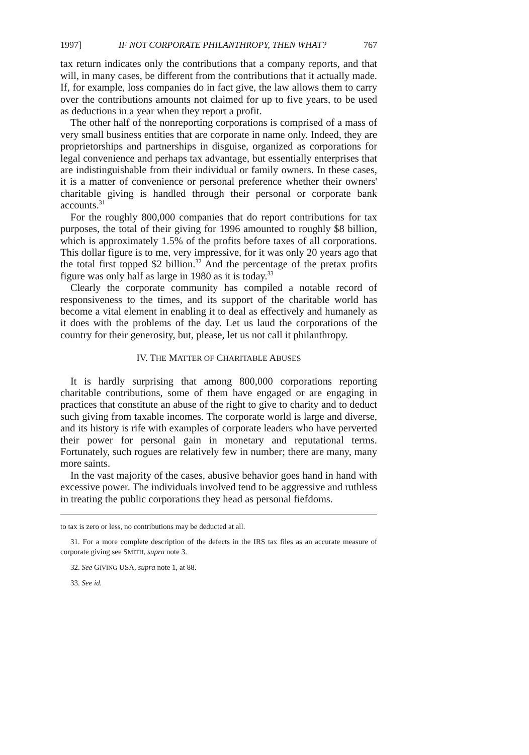1997] IF NOT CORPORATE PHILANTHROPY, THEN WHAT? 767
tax return indicates only the contributions that a company reports, and that will, in many cases, be different from the contributions that it actually made. If, for example, loss companies do in fact give, the law allows them to carry over the contributions amounts not claimed for up to five years, to be used as deductions in a year when they report a profit.
The other half of the nonreporting corporations is comprised of a mass of very small business entities that are corporate in name only. Indeed, they are proprietorships and partnerships in disguise, organized as corporations for legal convenience and perhaps tax advantage, but essentially enterprises that are indistinguishable from their individual or family owners. In these cases, it is a matter of convenience or personal preference whether their owners' charitable giving is handled through their personal or corporate bank accounts.<sup>31</sup>
For the roughly 800,000 companies that do report contributions for tax purposes, the total of their giving for 1996 amounted to roughly $8 billion, which is approximately 1.5% of the profits before taxes of all corporations. This dollar figure is to me, very impressive, for it was only 20 years ago that the total first topped $2 billion.<sup>32</sup> And the percentage of the pretax profits figure was only half as large in 1980 as it is today.<sup>33</sup>
Clearly the corporate community has compiled a notable record of responsiveness to the times, and its support of the charitable world has become a vital element in enabling it to deal as effectively and humanely as it does with the problems of the day. Let us laud the corporations of the country for their generosity, but, please, let us not call it philanthropy.
IV. THE MATTER OF CHARITABLE ABUSES
It is hardly surprising that among 800,000 corporations reporting charitable contributions, some of them have engaged or are engaging in practices that constitute an abuse of the right to give to charity and to deduct such giving from taxable incomes. The corporate world is large and diverse, and its history is rife with examples of corporate leaders who have perverted their power for personal gain in monetary and reputational terms. Fortunately, such rogues are relatively few in number; there are many, many more saints.
In the vast majority of the cases, abusive behavior goes hand in hand with excessive power. The individuals involved tend to be aggressive and ruthless in treating the public corporations they head as personal fiefdoms.
to tax is zero or less, no contributions may be deducted at all.
31. For a more complete description of the defects in the IRS tax files as an accurate measure of corporate giving see SMITH, supra note 3.
32. See GIVING USA, supra note 1, at 88.
33. See id.